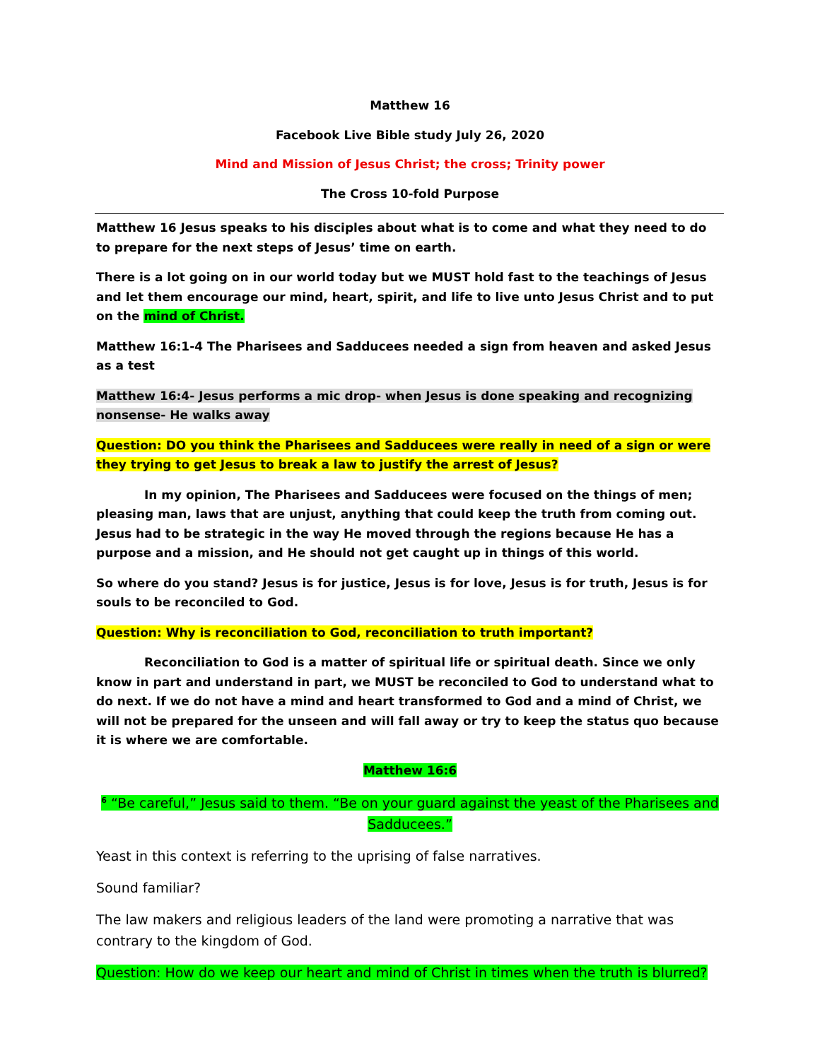Matthew 16
Facebook Live Bible study July 26, 2020
Mind and Mission of Jesus Christ; the cross; Trinity power
The Cross 10-fold Purpose
Matthew 16 Jesus speaks to his disciples about what is to come and what they need to do to prepare for the next steps of Jesus’ time on earth.
There is a lot going on in our world today but we MUST hold fast to the teachings of Jesus and let them encourage our mind, heart, spirit, and life to live unto Jesus Christ and to put on the mind of Christ.
Matthew 16:1-4 The Pharisees and Sadducees needed a sign from heaven and asked Jesus as a test
Matthew 16:4- Jesus performs a mic drop- when Jesus is done speaking and recognizing nonsense- He walks away
Question: DO you think the Pharisees and Sadducees were really in need of a sign or were they trying to get Jesus to break a law to justify the arrest of Jesus?
In my opinion, The Pharisees and Sadducees were focused on the things of men; pleasing man, laws that are unjust, anything that could keep the truth from coming out. Jesus had to be strategic in the way He moved through the regions because He has a purpose and a mission, and He should not get caught up in things of this world.
So where do you stand? Jesus is for justice, Jesus is for love, Jesus is for truth, Jesus is for souls to be reconciled to God.
Question: Why is reconciliation to God, reconciliation to truth important?
Reconciliation to God is a matter of spiritual life or spiritual death. Since we only know in part and understand in part, we MUST be reconciled to God to understand what to do next. If we do not have a mind and heart transformed to God and a mind of Christ, we will not be prepared for the unseen and will fall away or try to keep the status quo because it is where we are comfortable.
Matthew 16:6
<sup>6</sup> “Be careful,” Jesus said to them. “Be on your guard against the yeast of the Pharisees and Sadducees.”
Yeast in this context is referring to the uprising of false narratives.
Sound familiar?
The law makers and religious leaders of the land were promoting a narrative that was contrary to the kingdom of God.
Question: How do we keep our heart and mind of Christ in times when the truth is blurred?